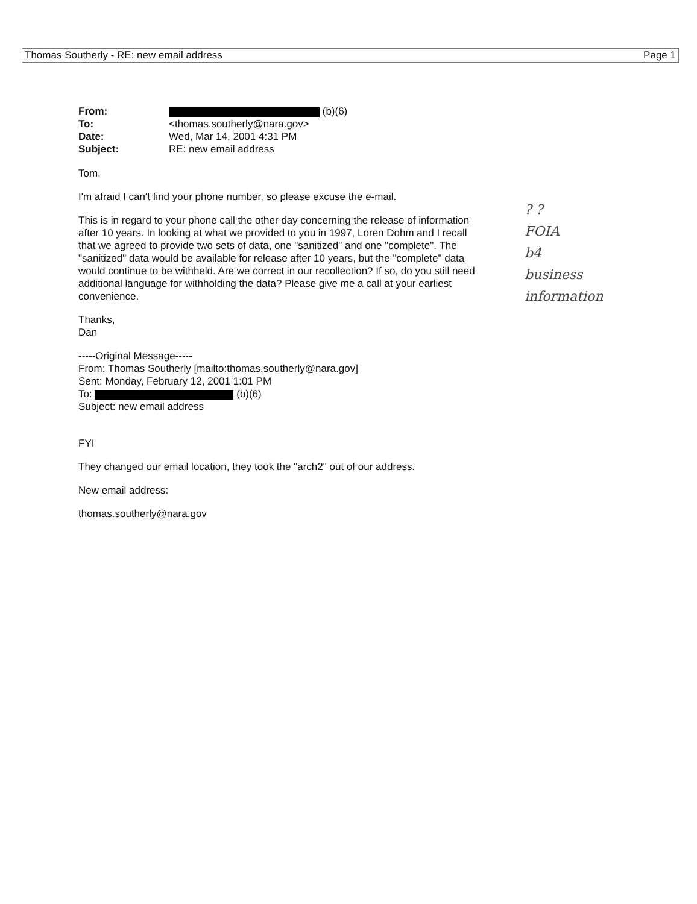Thomas Southerly - RE: new email address Page 1
| From: | (b)(6) |
| To: | <thomas.southerly@nara.gov> |
| Date: | Wed, Mar 14, 2001 4:31 PM |
| Subject: | RE: new email address |
Tom,
I'm afraid I can't find your phone number, so please excuse the e-mail.
This is in regard to your phone call the other day concerning the release of information after 10 years. In looking at what we provided to you in 1997, Loren Dohm and I recall that we agreed to provide two sets of data, one "sanitized" and one "complete". The "sanitized" data would be available for release after 10 years, but the "complete" data would continue to be withheld. Are we correct in our recollection? If so, do you still need additional language for withholding the data? Please give me a call at your earliest convenience.
Thanks,
Dan
-----Original Message-----
From: Thomas Southerly [mailto:thomas.southerly@nara.gov]
Sent: Monday, February 12, 2001 1:01 PM
To: (b)(6)
Subject: new email address
FYI
They changed our email location, they took the "arch2" out of our address.
New email address:
thomas.southerly@nara.gov
? ?
FOIA
b4
business
information